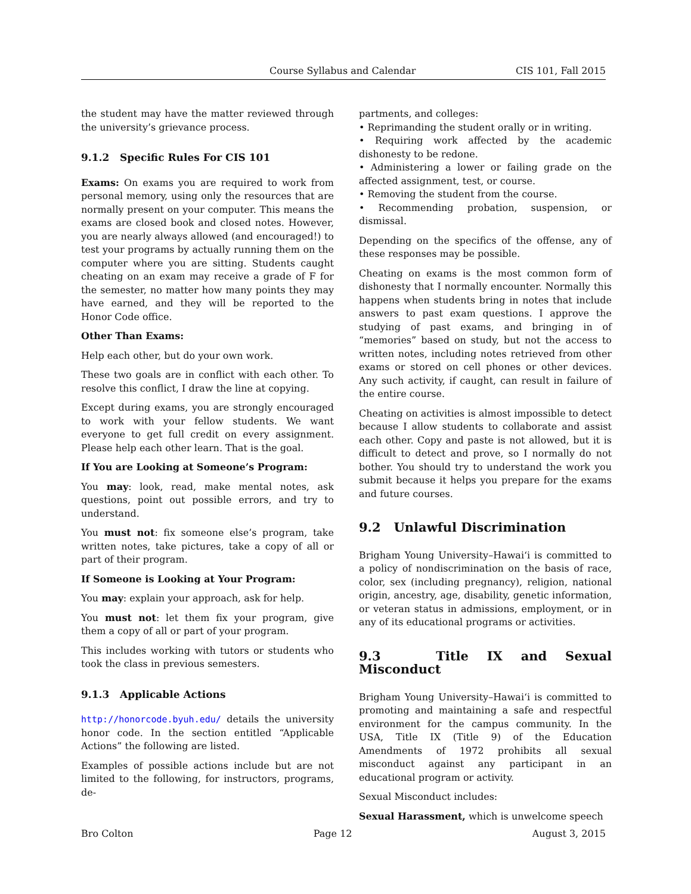Course Syllabus and Calendar CIS 101, Fall 2015
the student may have the matter reviewed through the university’s grievance process.
9.1.2 Specific Rules For CIS 101
Exams: On exams you are required to work from personal memory, using only the resources that are normally present on your computer. This means the exams are closed book and closed notes. However, you are nearly always allowed (and encouraged!) to test your programs by actually running them on the computer where you are sitting. Students caught cheating on an exam may receive a grade of F for the semester, no matter how many points they may have earned, and they will be reported to the Honor Code office.
Other Than Exams:
Help each other, but do your own work.
These two goals are in conflict with each other. To resolve this conflict, I draw the line at copying.
Except during exams, you are strongly encouraged to work with your fellow students. We want everyone to get full credit on every assignment. Please help each other learn. That is the goal.
If You are Looking at Someone’s Program:
You may: look, read, make mental notes, ask questions, point out possible errors, and try to understand.
You must not: fix someone else’s program, take written notes, take pictures, take a copy of all or part of their program.
If Someone is Looking at Your Program:
You may: explain your approach, ask for help.
You must not: let them fix your program, give them a copy of all or part of your program.
This includes working with tutors or students who took the class in previous semesters.
9.1.3 Applicable Actions
http://honorcode.byuh.edu/ details the university honor code. In the section entitled “Applicable Actions” the following are listed.
Examples of possible actions include but are not limited to the following, for instructors, programs, de-
partments, and colleges:
• Reprimanding the student orally or in writing.
• Requiring work affected by the academic dishonesty to be redone.
• Administering a lower or failing grade on the affected assignment, test, or course.
• Removing the student from the course.
• Recommending probation, suspension, or dismissal.
Depending on the specifics of the offense, any of these responses may be possible.
Cheating on exams is the most common form of dishonesty that I normally encounter. Normally this happens when students bring in notes that include answers to past exam questions. I approve the studying of past exams, and bringing in of “memories” based on study, but not the access to written notes, including notes retrieved from other exams or stored on cell phones or other devices. Any such activity, if caught, can result in failure of the entire course.
Cheating on activities is almost impossible to detect because I allow students to collaborate and assist each other. Copy and paste is not allowed, but it is difficult to detect and prove, so I normally do not bother. You should try to understand the work you submit because it helps you prepare for the exams and future courses.
9.2 Unlawful Discrimination
Brigham Young University–Hawai‘i is committed to a policy of nondiscrimination on the basis of race, color, sex (including pregnancy), religion, national origin, ancestry, age, disability, genetic information, or veteran status in admissions, employment, or in any of its educational programs or activities.
9.3 Title IX and Sexual Misconduct
Brigham Young University–Hawai‘i is committed to promoting and maintaining a safe and respectful environment for the campus community. In the USA, Title IX (Title 9) of the Education Amendments of 1972 prohibits all sexual misconduct against any participant in an educational program or activity.
Sexual Misconduct includes:
Sexual Harassment, which is unwelcome speech
Bro Colton Page 12 August 3, 2015